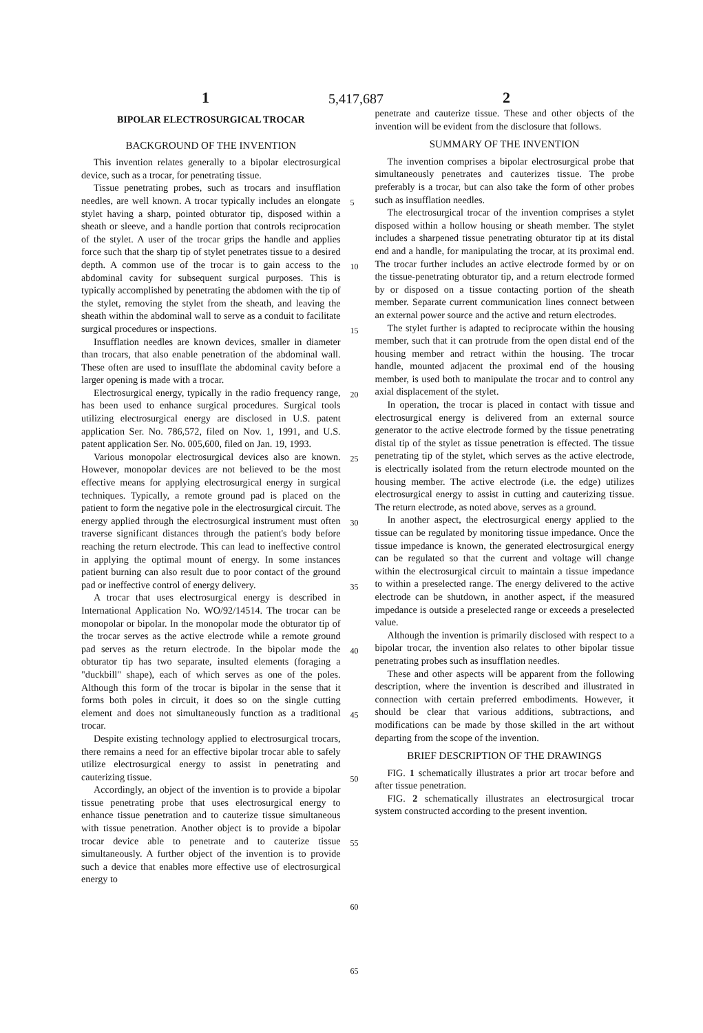1 5,417,687 2
BIPOLAR ELECTROSURGICAL TROCAR
BACKGROUND OF THE INVENTION
This invention relates generally to a bipolar electrosurgical device, such as a trocar, for penetrating tissue.
Tissue penetrating probes, such as trocars and insufflation needles, are well known. A trocar typically includes an elongate stylet having a sharp, pointed obturator tip, disposed within a sheath or sleeve, and a handle portion that controls reciprocation of the stylet. A user of the trocar grips the handle and applies force such that the sharp tip of stylet penetrates tissue to a desired depth. A common use of the trocar is to gain access to the abdominal cavity for subsequent surgical purposes. This is typically accomplished by penetrating the abdomen with the tip of the stylet, removing the stylet from the sheath, and leaving the sheath within the abdominal wall to serve as a conduit to facilitate surgical procedures or inspections.
Insufflation needles are known devices, smaller in diameter than trocars, that also enable penetration of the abdominal wall. These often are used to insufflate the abdominal cavity before a larger opening is made with a trocar.
Electrosurgical energy, typically in the radio frequency range, has been used to enhance surgical procedures. Surgical tools utilizing electrosurgical energy are disclosed in U.S. patent application Ser. No. 786,572, filed on Nov. 1, 1991, and U.S. patent application Ser. No. 005,600, filed on Jan. 19, 1993.
Various monopolar electrosurgical devices also are known. However, monopolar devices are not believed to be the most effective means for applying electrosurgical energy in surgical techniques. Typically, a remote ground pad is placed on the patient to form the negative pole in the electrosurgical circuit. The energy applied through the electrosurgical instrument must often traverse significant distances through the patient's body before reaching the return electrode. This can lead to ineffective control in applying the optimal mount of energy. In some instances patient burning can also result due to poor contact of the ground pad or ineffective control of energy delivery.
A trocar that uses electrosurgical energy is described in International Application No. WO/92/14514. The trocar can be monopolar or bipolar. In the monopolar mode the obturator tip of the trocar serves as the active electrode while a remote ground pad serves as the return electrode. In the bipolar mode the obturator tip has two separate, insulted elements (foraging a "duckbill" shape), each of which serves as one of the poles. Although this form of the trocar is bipolar in the sense that it forms both poles in circuit, it does so on the single cutting element and does not simultaneously function as a traditional trocar.
Despite existing technology applied to electrosurgical trocars, there remains a need for an effective bipolar trocar able to safely utilize electrosurgical energy to assist in penetrating and cauterizing tissue.
Accordingly, an object of the invention is to provide a bipolar tissue penetrating probe that uses electrosurgical energy to enhance tissue penetration and to cauterize tissue simultaneous with tissue penetration. Another object is to provide a bipolar trocar device able to penetrate and to cauterize tissue simultaneously. A further object of the invention is to provide such a device that enables more effective use of electrosurgical energy to
5
10
15
20
25
30
35
40
45
50
55
60
65
penetrate and cauterize tissue. These and other objects of the invention will be evident from the disclosure that follows.
SUMMARY OF THE INVENTION
The invention comprises a bipolar electrosurgical probe that simultaneously penetrates and cauterizes tissue. The probe preferably is a trocar, but can also take the form of other probes such as insufflation needles.
The electrosurgical trocar of the invention comprises a stylet disposed within a hollow housing or sheath member. The stylet includes a sharpened tissue penetrating obturator tip at its distal end and a handle, for manipulating the trocar, at its proximal end. The trocar further includes an active electrode formed by or on the tissue-penetrating obturator tip, and a return electrode formed by or disposed on a tissue contacting portion of the sheath member. Separate current communication lines connect between an external power source and the active and return electrodes.
The stylet further is adapted to reciprocate within the housing member, such that it can protrude from the open distal end of the housing member and retract within the housing. The trocar handle, mounted adjacent the proximal end of the housing member, is used both to manipulate the trocar and to control any axial displacement of the stylet.
In operation, the trocar is placed in contact with tissue and electrosurgical energy is delivered from an external source generator to the active electrode formed by the tissue penetrating distal tip of the stylet as tissue penetration is effected. The tissue penetrating tip of the stylet, which serves as the active electrode, is electrically isolated from the return electrode mounted on the housing member. The active electrode (i.e. the edge) utilizes electrosurgical energy to assist in cutting and cauterizing tissue. The return electrode, as noted above, serves as a ground.
In another aspect, the electrosurgical energy applied to the tissue can be regulated by monitoring tissue impedance. Once the tissue impedance is known, the generated electrosurgical energy can be regulated so that the current and voltage will change within the electrosurgical circuit to maintain a tissue impedance to within a preselected range. The energy delivered to the active electrode can be shutdown, in another aspect, if the measured impedance is outside a preselected range or exceeds a preselected value.
Although the invention is primarily disclosed with respect to a bipolar trocar, the invention also relates to other bipolar tissue penetrating probes such as insufflation needles.
These and other aspects will be apparent from the following description, where the invention is described and illustrated in connection with certain preferred embodiments. However, it should be clear that various additions, subtractions, and modifications can be made by those skilled in the art without departing from the scope of the invention.
BRIEF DESCRIPTION OF THE DRAWINGS
FIG. 1 schematically illustrates a prior art trocar before and after tissue penetration.
FIG. 2 schematically illustrates an electrosurgical trocar system constructed according to the present invention.